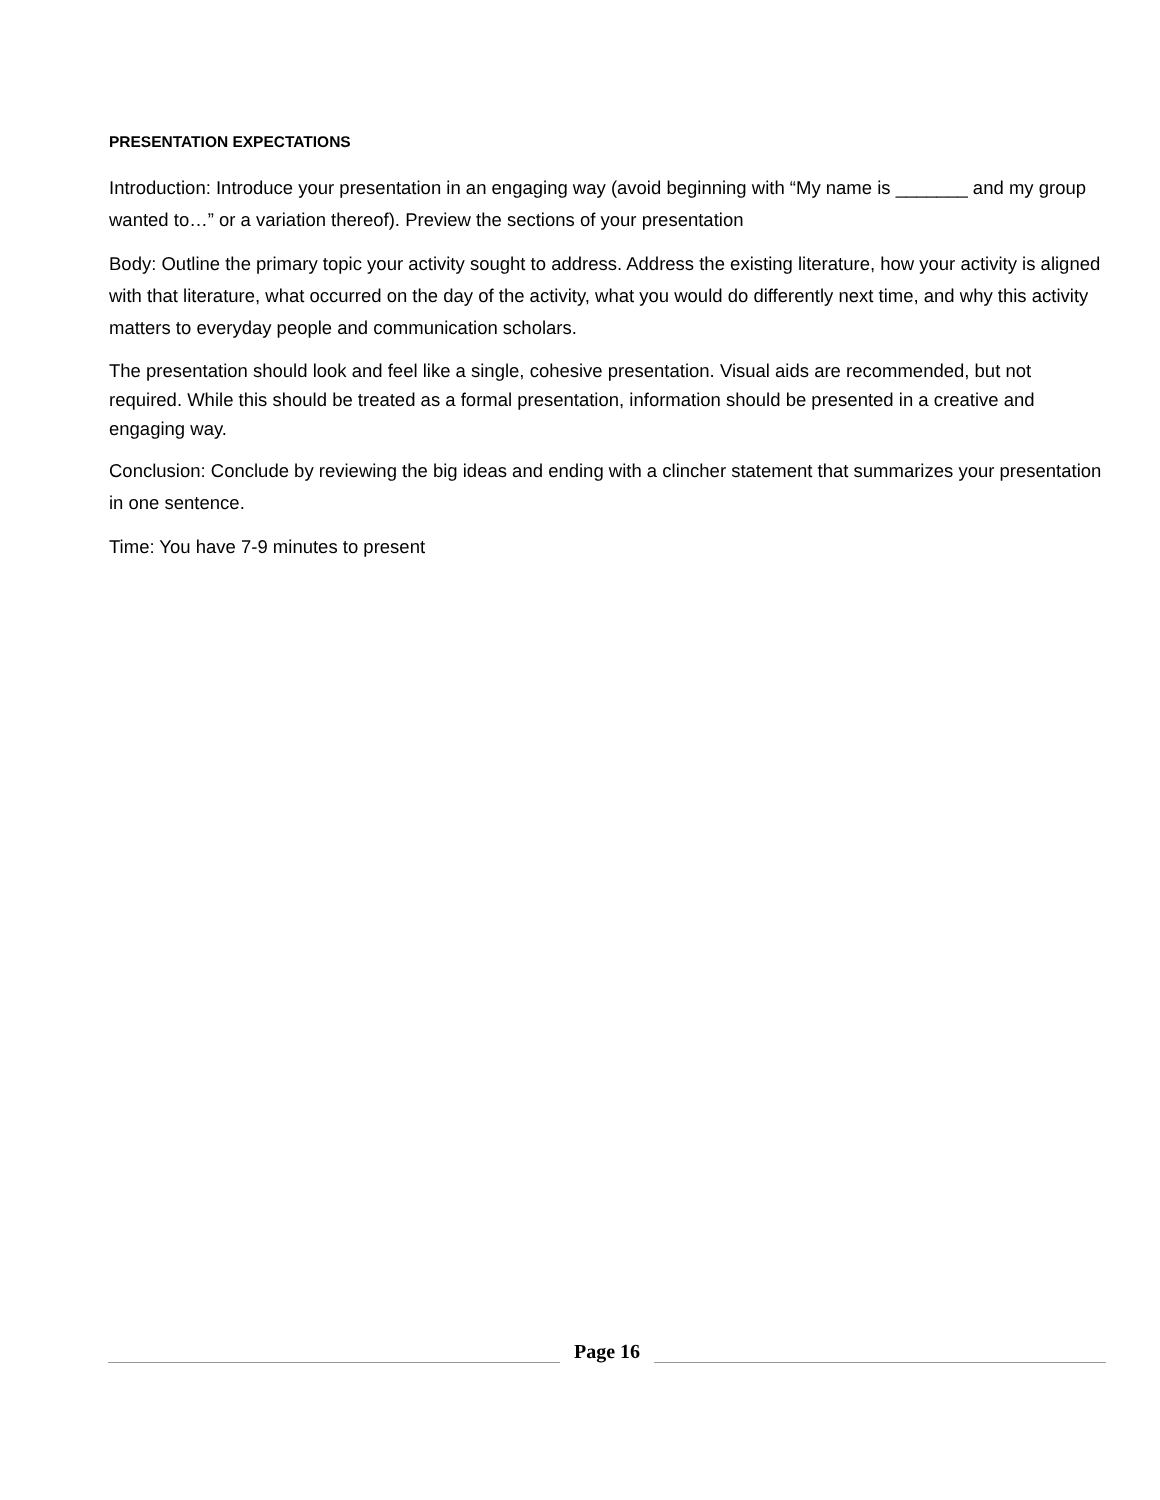PRESENTATION EXPECTATIONS
Introduction: Introduce your presentation in an engaging way (avoid beginning with “My name is _______ and my group wanted to…” or a variation thereof). Preview the sections of your presentation
Body: Outline the primary topic your activity sought to address. Address the existing literature, how your activity is aligned with that literature, what occurred on the day of the activity, what you would do differently next time, and why this activity matters to everyday people and communication scholars.
The presentation should look and feel like a single, cohesive presentation. Visual aids are recommended, but not required. While this should be treated as a formal presentation, information should be presented in a creative and engaging way.
Conclusion: Conclude by reviewing the big ideas and ending with a clincher statement that summarizes your presentation in one sentence.
Time: You have 7-9 minutes to present
Page 16